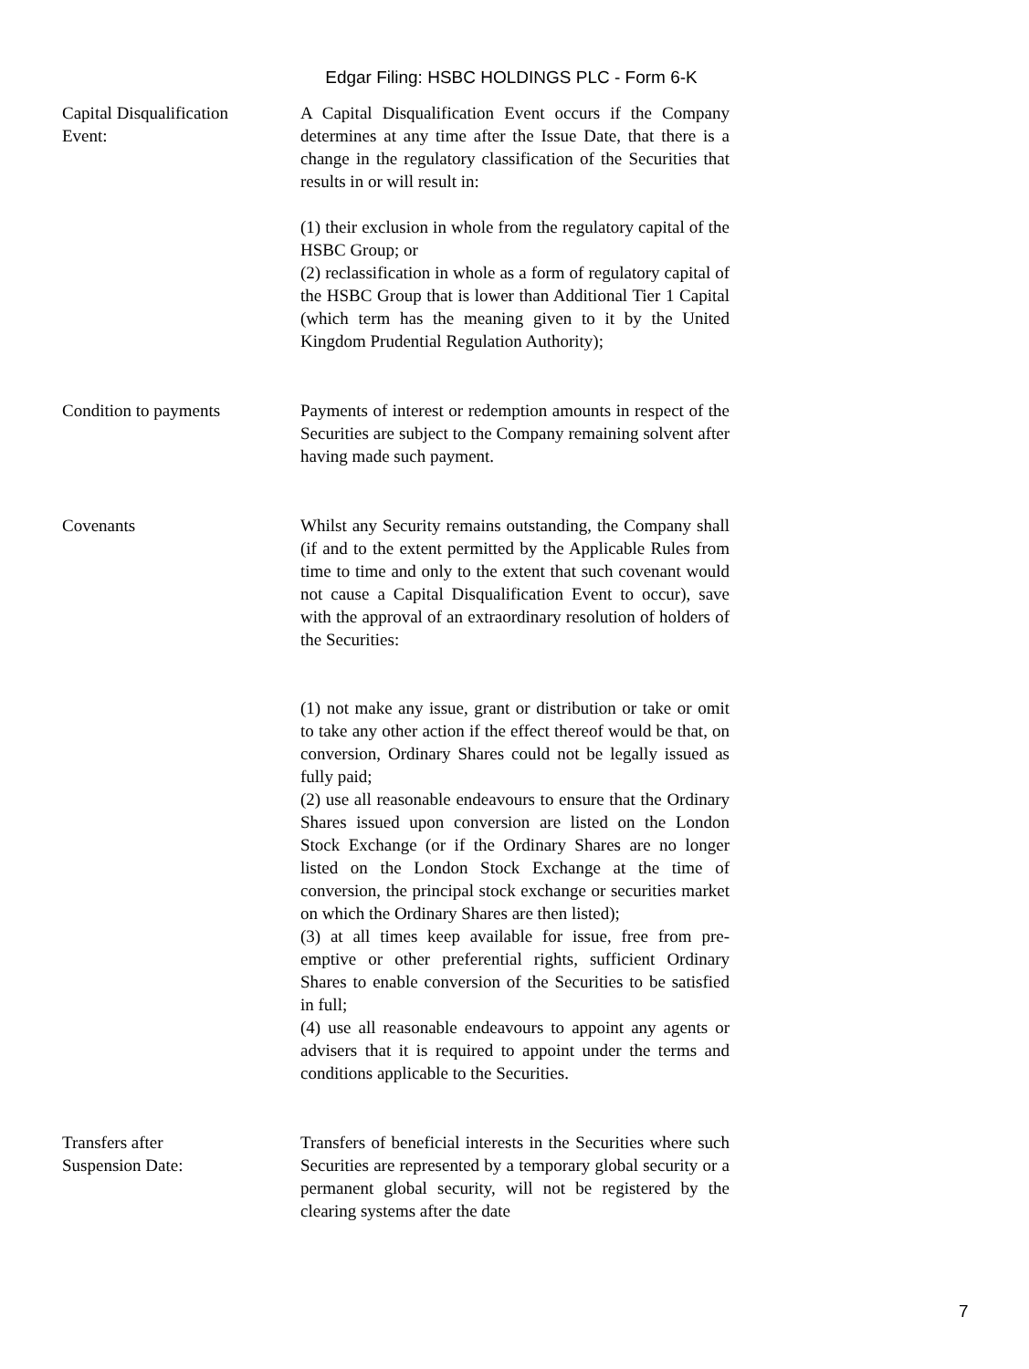Edgar Filing: HSBC HOLDINGS PLC - Form 6-K
Capital Disqualification
Event:
A Capital Disqualification Event occurs if the Company determines at any time after the Issue Date, that there is a change in the regulatory classification of the Securities that results in or will result in:
(1) their exclusion in whole from the regulatory capital of the HSBC Group; or
(2) reclassification in whole as a form of regulatory capital of the HSBC Group that is lower than Additional Tier 1 Capital (which term has the meaning given to it by the United Kingdom Prudential Regulation Authority);
Condition to payments Payments of interest or redemption amounts in respect of the Securities are subject to the Company remaining solvent after having made such payment.
Covenants Whilst any Security remains outstanding, the Company shall (if and to the extent permitted by the Applicable Rules from time to time and only to the extent that such covenant would not cause a Capital Disqualification Event to occur), save with the approval of an extraordinary resolution of holders of the Securities:
(1) not make any issue, grant or distribution or take or omit to take any other action if the effect thereof would be that, on conversion, Ordinary Shares could not be legally issued as fully paid;
(2) use all reasonable endeavours to ensure that the Ordinary Shares issued upon conversion are listed on the London Stock Exchange (or if the Ordinary Shares are no longer listed on the London Stock Exchange at the time of conversion, the principal stock exchange or securities market on which the Ordinary Shares are then listed);
(3) at all times keep available for issue, free from pre-emptive or other preferential rights, sufficient Ordinary Shares to enable conversion of the Securities to be satisfied in full;
(4) use all reasonable endeavours to appoint any agents or advisers that it is required to appoint under the terms and conditions applicable to the Securities.
Transfers after
Suspension Date:
Transfers of beneficial interests in the Securities where such Securities are represented by a temporary global security or a permanent global security, will not be registered by the clearing systems after the date
7